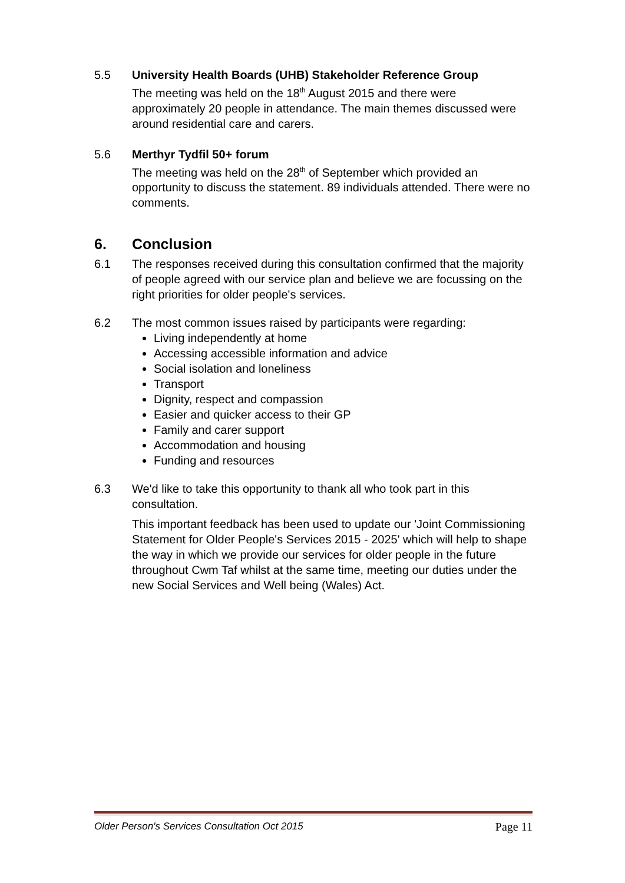5.5 University Health Boards (UHB) Stakeholder Reference Group
The meeting was held on the 18<sup>th</sup> August 2015 and there were approximately 20 people in attendance. The main themes discussed were around residential care and carers.
5.6 Merthyr Tydfil 50+ forum
The meeting was held on the 28<sup>th</sup> of September which provided an opportunity to discuss the statement. 89 individuals attended. There were no comments.
6. Conclusion
6.1 The responses received during this consultation confirmed that the majority of people agreed with our service plan and believe we are focussing on the right priorities for older people's services.
6.2 The most common issues raised by participants were regarding:
Living independently at home
Accessing accessible information and advice
Social isolation and loneliness
Transport
Dignity, respect and compassion
Easier and quicker access to their GP
Family and carer support
Accommodation and housing
Funding and resources
6.3 We'd like to take this opportunity to thank all who took part in this consultation.
This important feedback has been used to update our 'Joint Commissioning Statement for Older People's Services 2015 - 2025' which will help to shape the way in which we provide our services for older people in the future throughout Cwm Taf whilst at the same time, meeting our duties under the new Social Services and Well being (Wales) Act.
Older Person's Services Consultation Oct 2015 Page 11